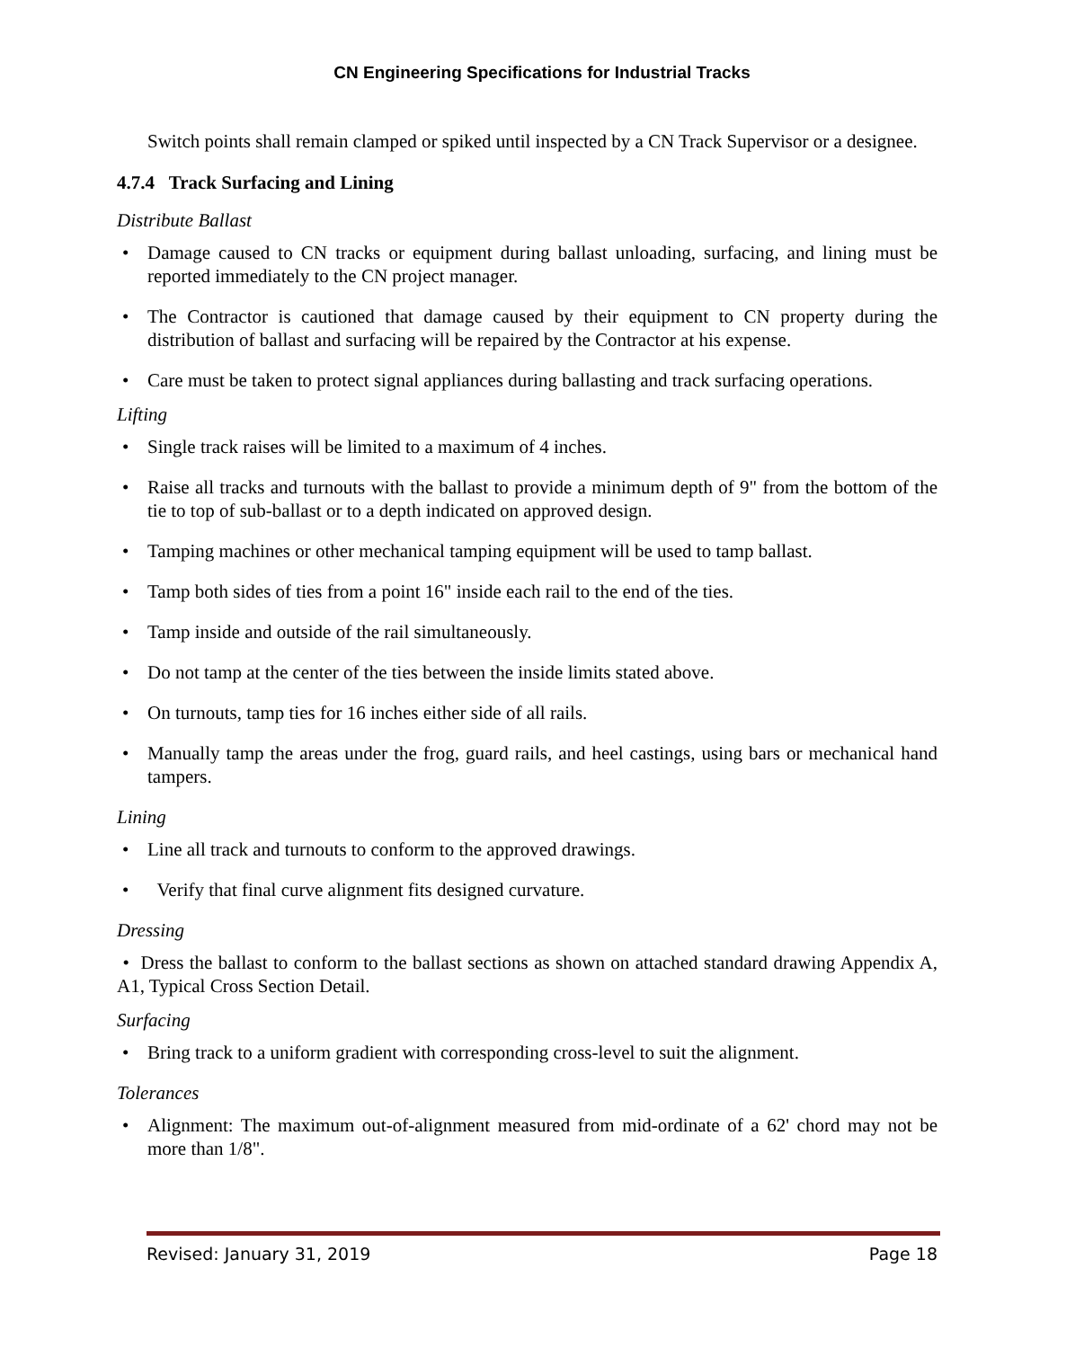CN Engineering Specifications for Industrial Tracks
Switch points shall remain clamped or spiked until inspected by a CN Track Supervisor or a designee.
4.7.4 Track Surfacing and Lining
Distribute Ballast
• Damage caused to CN tracks or equipment during ballast unloading, surfacing, and lining must be reported immediately to the CN project manager.
• The Contractor is cautioned that damage caused by their equipment to CN property during the distribution of ballast and surfacing will be repaired by the Contractor at his expense.
• Care must be taken to protect signal appliances during ballasting and track surfacing operations.
Lifting
• Single track raises will be limited to a maximum of 4 inches.
• Raise all tracks and turnouts with the ballast to provide a minimum depth of 9" from the bottom of the tie to top of sub-ballast or to a depth indicated on approved design.
• Tamping machines or other mechanical tamping equipment will be used to tamp ballast.
• Tamp both sides of ties from a point 16" inside each rail to the end of the ties.
• Tamp inside and outside of the rail simultaneously.
• Do not tamp at the center of the ties between the inside limits stated above.
• On turnouts, tamp ties for 16 inches either side of all rails.
• Manually tamp the areas under the frog, guard rails, and heel castings, using bars or mechanical hand tampers.
Lining
• Line all track and turnouts to conform to the approved drawings.
• Verify that final curve alignment fits designed curvature.
Dressing
• Dress the ballast to conform to the ballast sections as shown on attached standard drawing Appendix A, A1, Typical Cross Section Detail.
Surfacing
• Bring track to a uniform gradient with corresponding cross-level to suit the alignment.
Tolerances
• Alignment: The maximum out-of-alignment measured from mid-ordinate of a 62' chord may not be more than 1/8".
Revised: January 31, 2019 Page 18